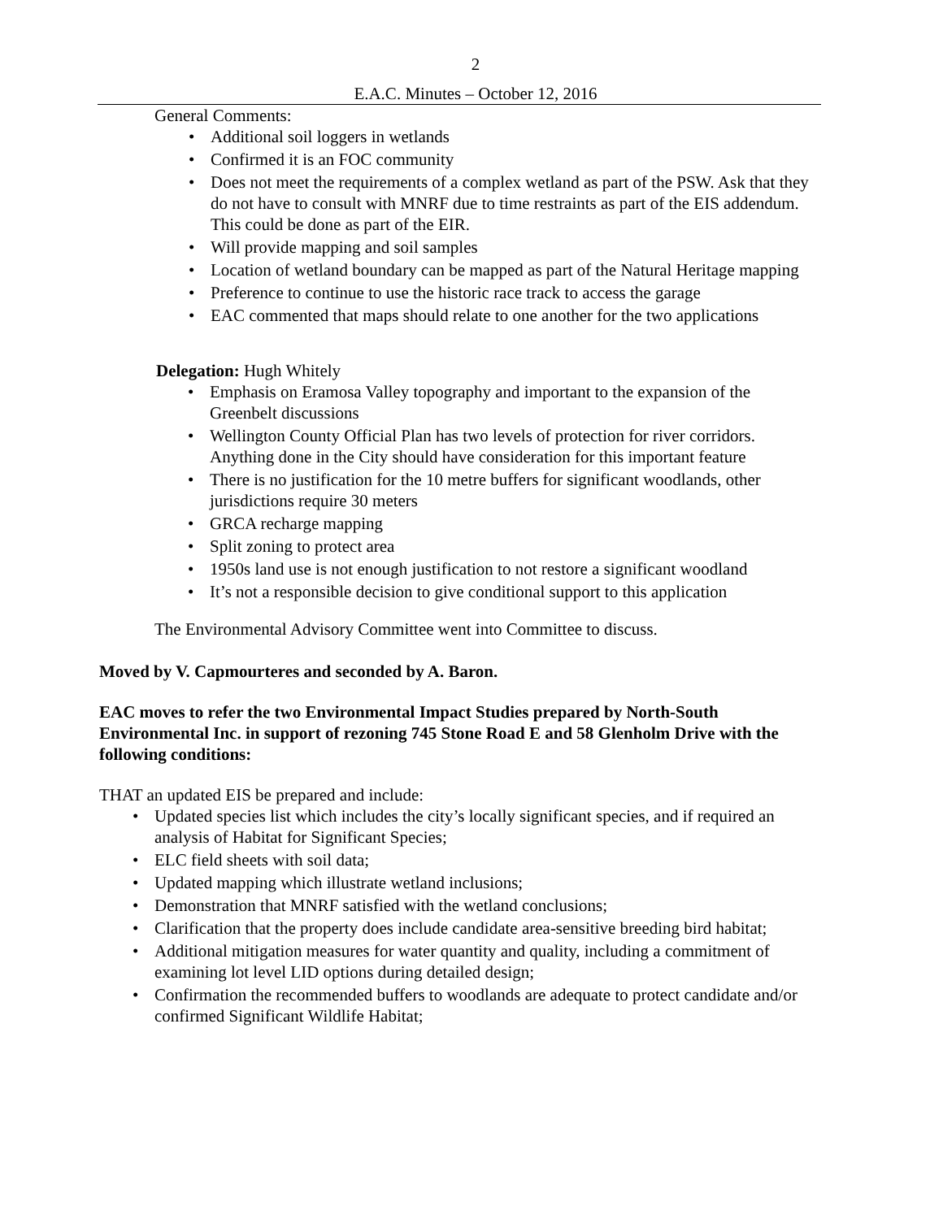2
E.A.C. Minutes – October 12, 2016
General Comments:
• Additional soil loggers in wetlands
• Confirmed it is an FOC community
• Does not meet the requirements of a complex wetland as part of the PSW. Ask that they do not have to consult with MNRF due to time restraints as part of the EIS addendum. This could be done as part of the EIR.
• Will provide mapping and soil samples
• Location of wetland boundary can be mapped as part of the Natural Heritage mapping
• Preference to continue to use the historic race track to access the garage
• EAC commented that maps should relate to one another for the two applications
Delegation: Hugh Whitely
• Emphasis on Eramosa Valley topography and important to the expansion of the Greenbelt discussions
• Wellington County Official Plan has two levels of protection for river corridors. Anything done in the City should have consideration for this important feature
• There is no justification for the 10 metre buffers for significant woodlands, other jurisdictions require 30 meters
• GRCA recharge mapping
• Split zoning to protect area
• 1950s land use is not enough justification to not restore a significant woodland
• It’s not a responsible decision to give conditional support to this application
The Environmental Advisory Committee went into Committee to discuss.
Moved by V. Capmourteres and seconded by A. Baron.
EAC moves to refer the two Environmental Impact Studies prepared by North-South Environmental Inc. in support of rezoning 745 Stone Road E and 58 Glenholm Drive with the following conditions:
THAT an updated EIS be prepared and include:
• Updated species list which includes the city’s locally significant species, and if required an analysis of Habitat for Significant Species;
• ELC field sheets with soil data;
• Updated mapping which illustrate wetland inclusions;
• Demonstration that MNRF satisfied with the wetland conclusions;
• Clarification that the property does include candidate area-sensitive breeding bird habitat;
• Additional mitigation measures for water quantity and quality, including a commitment of examining lot level LID options during detailed design;
• Confirmation the recommended buffers to woodlands are adequate to protect candidate and/or confirmed Significant Wildlife Habitat;